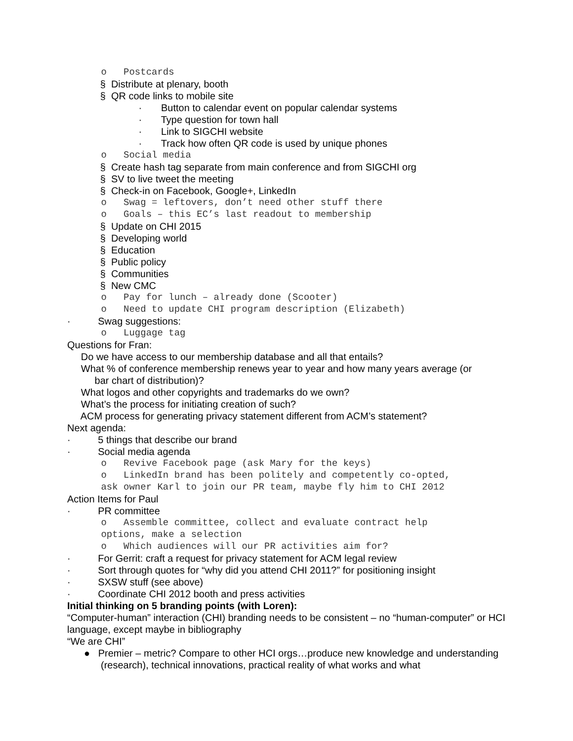o Postcards
§ Distribute at plenary, booth
§ QR code links to mobile site
· Button to calendar event on popular calendar systems
· Type question for town hall
· Link to SIGCHI website
· Track how often QR code is used by unique phones
o Social media
§ Create hash tag separate from main conference and from SIGCHI org
§ SV to live tweet the meeting
§ Check-in on Facebook, Google+, LinkedIn
o Swag = leftovers, don’t need other stuff there
o Goals – this EC’s last readout to membership
§ Update on CHI 2015
§ Developing world
§ Education
§ Public policy
§ Communities
§ New CMC
o Pay for lunch – already done (Scooter)
o Need to update CHI program description (Elizabeth)
· Swag suggestions:
o Luggage tag
Questions for Fran:
Do we have access to our membership database and all that entails?
What % of conference membership renews year to year and how many years average (or
bar chart of distribution)?
What logos and other copyrights and trademarks do we own?
What’s the process for initiating creation of such?
ACM process for generating privacy statement different from ACM’s statement?
Next agenda:
· 5 things that describe our brand
· Social media agenda
o Revive Facebook page (ask Mary for the keys)
o LinkedIn brand has been politely and competently co-opted,
ask owner Karl to join our PR team, maybe fly him to CHI 2012
Action Items for Paul
· PR committee
o Assemble committee, collect and evaluate contract help
options, make a selection
o Which audiences will our PR activities aim for?
· For Gerrit: craft a request for privacy statement for ACM legal review
· Sort through quotes for “why did you attend CHI 2011?” for positioning insight
· SXSW stuff (see above)
· Coordinate CHI 2012 booth and press activities
Initial thinking on 5 branding points (with Loren):
“Computer-human” interaction (CHI) branding needs to be consistent – no “human-computer” or HCI language, except maybe in bibliography
“We are CHI”
● Premier – metric? Compare to other HCI orgs…produce new knowledge and understanding (research), technical innovations, practical reality of what works and what